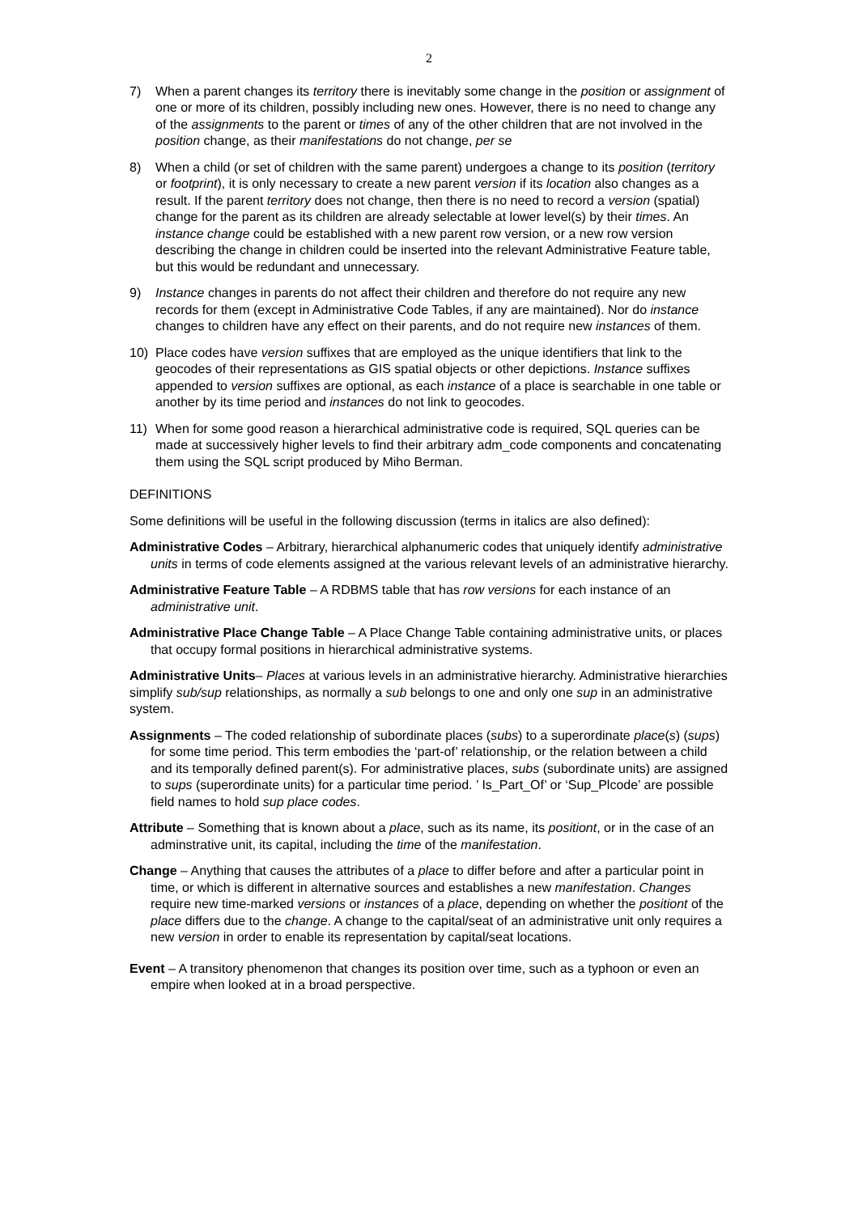2
7) When a parent changes its territory there is inevitably some change in the position or assignment of one or more of its children, possibly including new ones. However, there is no need to change any of the assignments to the parent or times of any of the other children that are not involved in the position change, as their manifestations do not change, per se
8) When a child (or set of children with the same parent) undergoes a change to its position (territory or footprint), it is only necessary to create a new parent version if its location also changes as a result. If the parent territory does not change, then there is no need to record a version (spatial) change for the parent as its children are already selectable at lower level(s) by their times. An instance change could be established with a new parent row version, or a new row version describing the change in children could be inserted into the relevant Administrative Feature table, but this would be redundant and unnecessary.
9) Instance changes in parents do not affect their children and therefore do not require any new records for them (except in Administrative Code Tables, if any are maintained). Nor do instance changes to children have any effect on their parents, and do not require new instances of them.
10) Place codes have version suffixes that are employed as the unique identifiers that link to the geocodes of their representations as GIS spatial objects or other depictions. Instance suffixes appended to version suffixes are optional, as each instance of a place is searchable in one table or another by its time period and instances do not link to geocodes.
11) When for some good reason a hierarchical administrative code is required, SQL queries can be made at successively higher levels to find their arbitrary adm_code components and concatenating them using the SQL script produced by Miho Berman.
DEFINITIONS
Some definitions will be useful in the following discussion (terms in italics are also defined):
Administrative Codes – Arbitrary, hierarchical alphanumeric codes that uniquely identify administrative units in terms of code elements assigned at the various relevant levels of an administrative hierarchy.
Administrative Feature Table – A RDBMS table that has row versions for each instance of an administrative unit.
Administrative Place Change Table – A Place Change Table containing administrative units, or places that occupy formal positions in hierarchical administrative systems.
Administrative Units– Places at various levels in an administrative hierarchy. Administrative hierarchies simplify sub/sup relationships, as normally a sub belongs to one and only one sup in an administrative system.
Assignments – The coded relationship of subordinate places (subs) to a superordinate place(s) (sups) for some time period. This term embodies the ‘part-of’ relationship, or the relation between a child and its temporally defined parent(s). For administrative places, subs (subordinate units) are assigned to sups (superordinate units) for a particular time period. ’ Is_Part_Of’ or ‘Sup_Plcode’ are possible field names to hold sup place codes.
Attribute – Something that is known about a place, such as its name, its positiont, or in the case of an adminstrative unit, its capital, including the time of the manifestation.
Change – Anything that causes the attributes of a place to differ before and after a particular point in time, or which is different in alternative sources and establishes a new manifestation. Changes require new time-marked versions or instances of a place, depending on whether the positiont of the place differs due to the change. A change to the capital/seat of an administrative unit only requires a new version in order to enable its representation by capital/seat locations.
Event – A transitory phenomenon that changes its position over time, such as a typhoon or even an empire when looked at in a broad perspective.